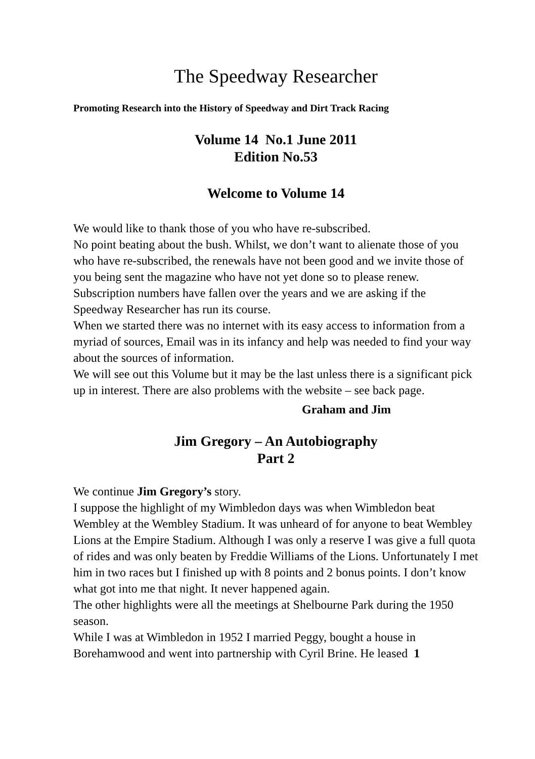The Speedway Researcher
Promoting Research into the History of Speedway and Dirt Track Racing
Volume 14 No.1 June 2011
Edition No.53
Welcome to Volume 14
We would like to thank those of you who have re-subscribed.
No point beating about the bush. Whilst, we don’t want to alienate those of you who have re-subscribed, the renewals have not been good and we invite those of you being sent the magazine who have not yet done so to please renew. Subscription numbers have fallen over the years and we are asking if the Speedway Researcher has run its course.
When we started there was no internet with its easy access to information from a myriad of sources, Email was in its infancy and help was needed to find your way about the sources of information.
We will see out this Volume but it may be the last unless there is a significant pick up in interest. There are also problems with the website – see back page.
Graham and Jim
Jim Gregory – An Autobiography
Part 2
We continue Jim Gregory’s story.
I suppose the highlight of my Wimbledon days was when Wimbledon beat Wembley at the Wembley Stadium. It was unheard of for anyone to beat Wembley Lions at the Empire Stadium. Although I was only a reserve I was give a full quota of rides and was only beaten by Freddie Williams of the Lions. Unfortunately I met him in two races but I finished up with 8 points and 2 bonus points. I don’t know what got into me that night. It never happened again.
The other highlights were all the meetings at Shelbourne Park during the 1950 season.
While I was at Wimbledon in 1952 I married Peggy, bought a house in Borehamwood and went into partnership with Cyril Brine. He leased 1